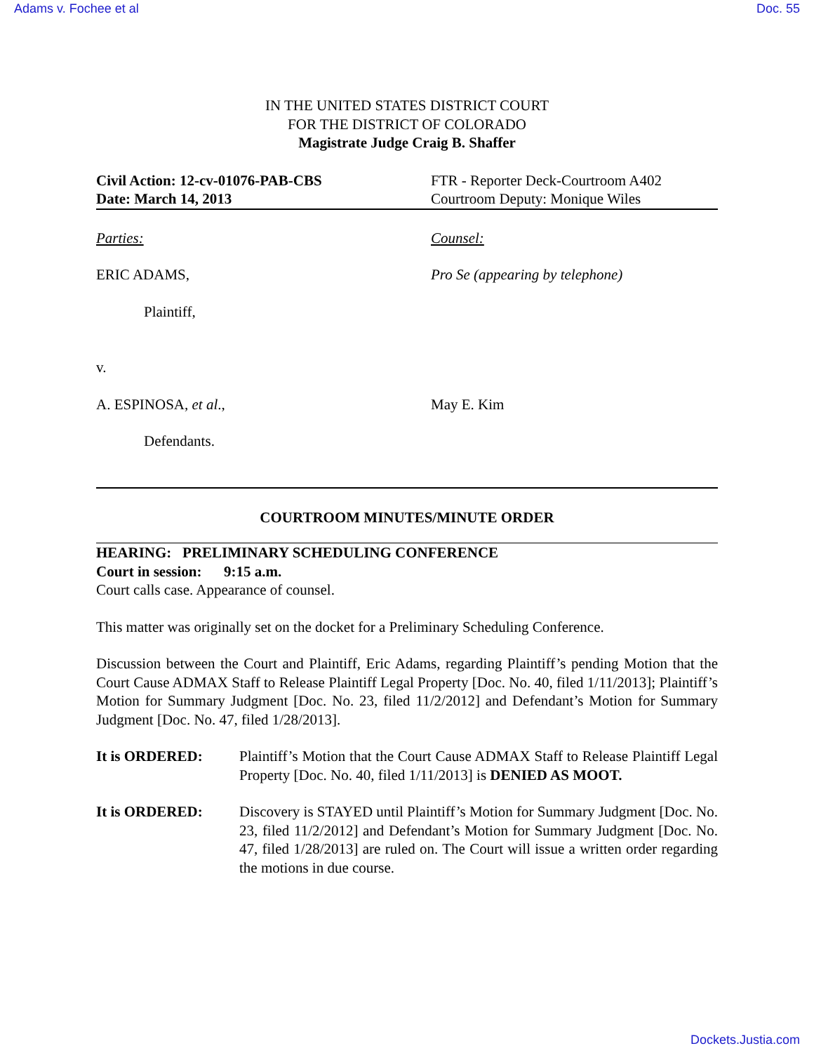Adams v. Fochee et al Doc. 55
IN THE UNITED STATES DISTRICT COURT
FOR THE DISTRICT OF COLORADO
Magistrate Judge Craig B. Shaffer
Civil Action: 12-cv-01076-PAB-CBS
Date: March 14, 2013
FTR - Reporter Deck-Courtroom A402
Courtroom Deputy: Monique Wiles
Parties: Counsel:
ERIC ADAMS, Pro Se (appearing by telephone)
Plaintiff,
v.
A. ESPINOSA, et al., May E. Kim
Defendants.
COURTROOM MINUTES/MINUTE ORDER
HEARING: PRELIMINARY SCHEDULING CONFERENCE
Court in session: 9:15 a.m.
Court calls case. Appearance of counsel.
This matter was originally set on the docket for a Preliminary Scheduling Conference.
Discussion between the Court and Plaintiff, Eric Adams, regarding Plaintiff’s pending Motion that the Court Cause ADMAX Staff to Release Plaintiff Legal Property [Doc. No. 40, filed 1/11/2013]; Plaintiff’s Motion for Summary Judgment [Doc. No. 23, filed 11/2/2012] and Defendant’s Motion for Summary Judgment [Doc. No. 47, filed 1/28/2013].
It is ORDERED: Plaintiff’s Motion that the Court Cause ADMAX Staff to Release Plaintiff Legal Property [Doc. No. 40, filed 1/11/2013] is DENIED AS MOOT.
It is ORDERED: Discovery is STAYED until Plaintiff’s Motion for Summary Judgment [Doc. No. 23, filed 11/2/2012] and Defendant’s Motion for Summary Judgment [Doc. No. 47, filed 1/28/2013] are ruled on. The Court will issue a written order regarding the motions in due course.
Dockets.Justia.com